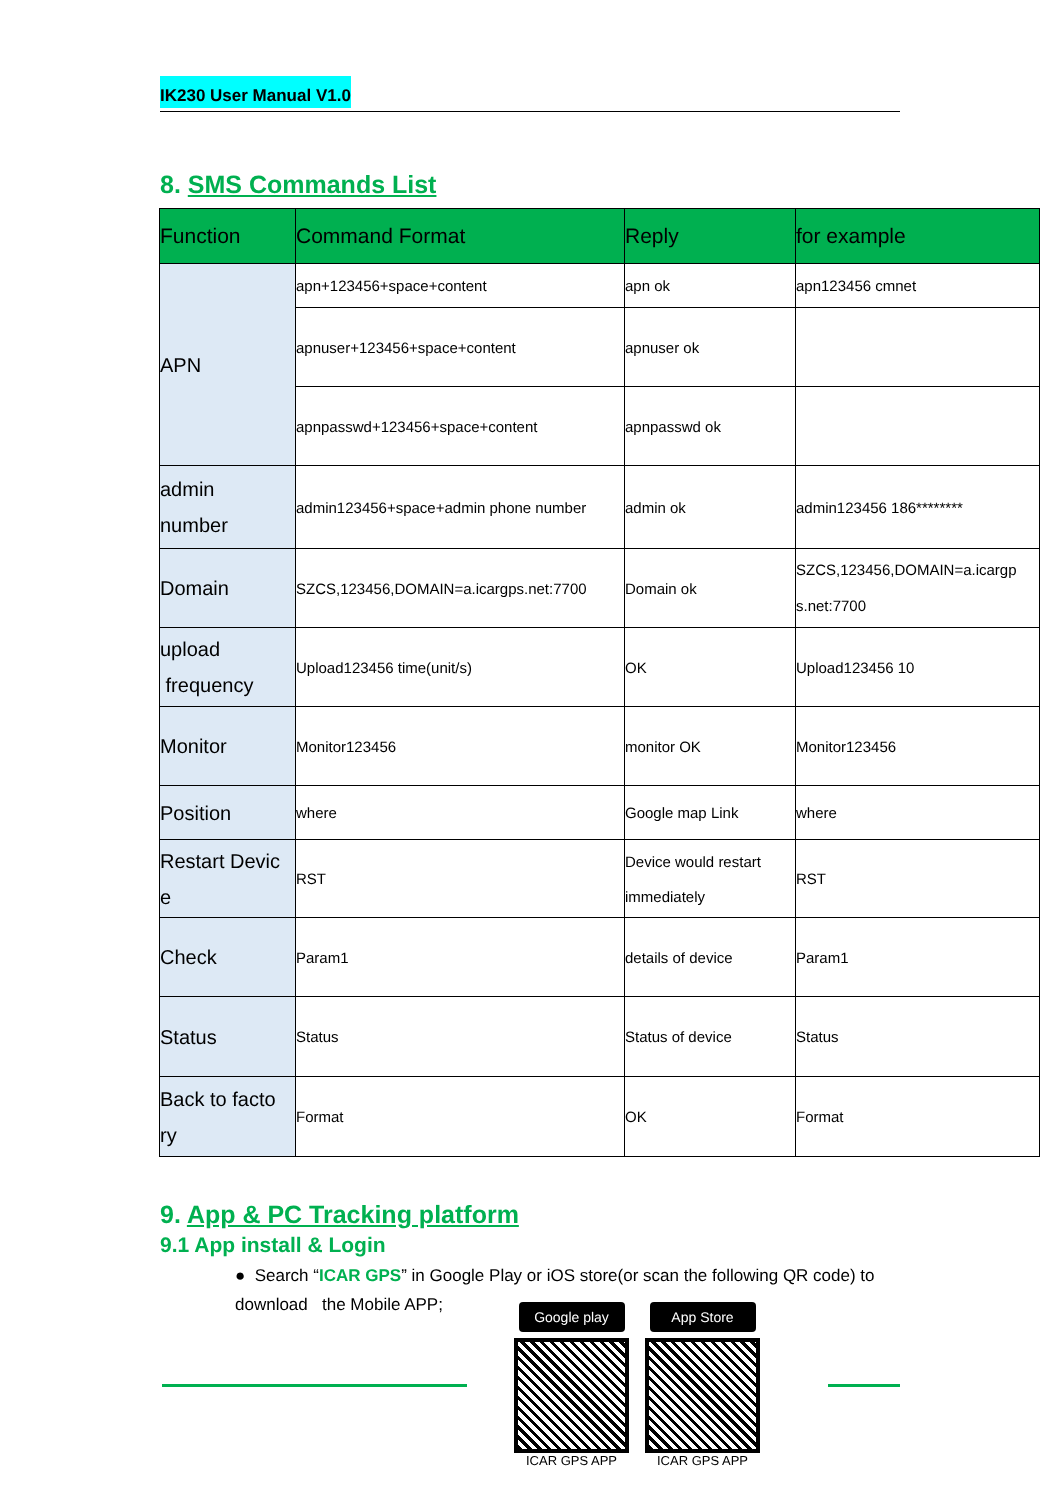IK230 User Manual V1.0
8. SMS Commands List
| Function | Command Format | Reply | for example |
| --- | --- | --- | --- |
| APN | apn+123456+space+content | apn ok | apn123456 cmnet |
| | apnuser+123456+space+content | apnuser ok | |
| | apnpasswd+123456+space+content | apnpasswd ok | |
| admin number | admin123456+space+admin phone number | admin ok | admin123456 186******** |
| Domain | SZCS,123456,DOMAIN=a.icargps.net:7700 | Domain ok | SZCS,123456,DOMAIN=a.icargp s.net:7700 |
| upload frequency | Upload123456 time(unit/s) | OK | Upload123456 10 |
| Monitor | Monitor123456 | monitor OK | Monitor123456 |
| Position | where | Google map Link | where |
| Restart Devic e | RST | Device would restart immediately | RST |
| Check | Param1 | details of device | Param1 |
| Status | Status | Status of device | Status |
| Back to facto ry | Format | OK | Format |
9. App & PC Tracking platform
9.1 App install & Login
● Search “ICAR GPS” in Google Play or iOS store(or scan the following QR code) to download the Mobile APP;
Google play
ICAR GPS APP
App Store
ICAR GPS APP